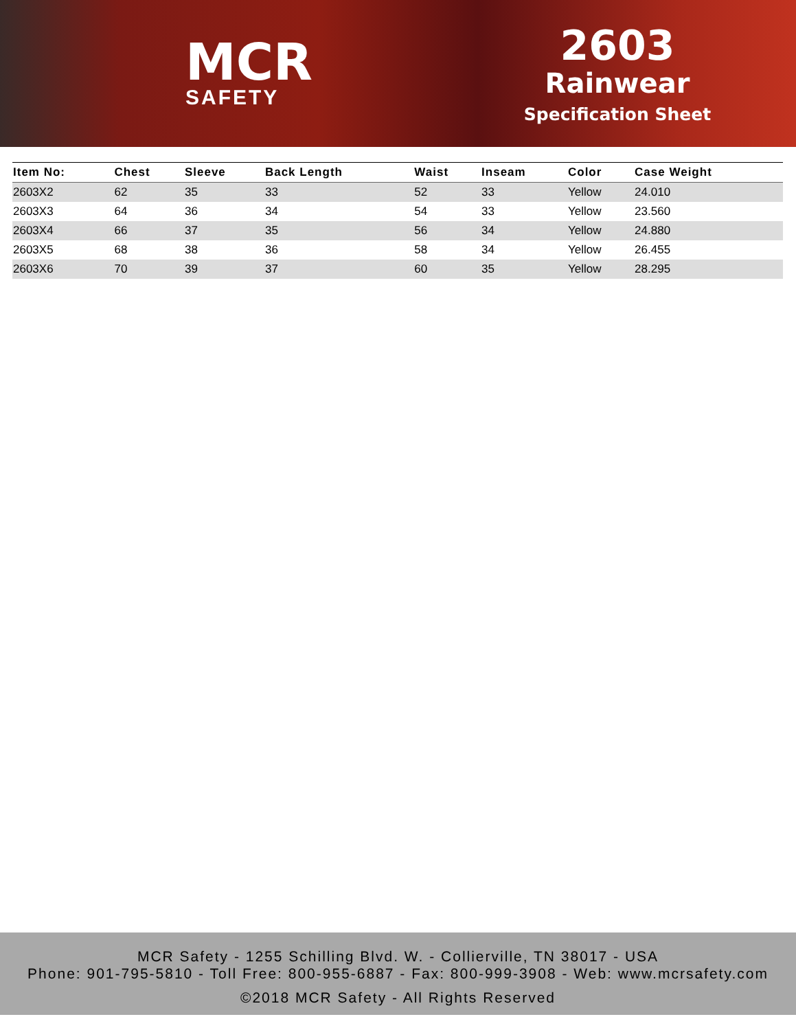MCR
SAFETY
2603
Rainwear
Specification Sheet
| Item No: | Chest | Sleeve | Back Length | Waist | Inseam | Color | Case Weight |
| --- | --- | --- | --- | --- | --- | --- | --- |
| 2603X2 | 62 | 35 | 33 | 52 | 33 | Yellow | 24.010 |
| 2603X3 | 64 | 36 | 34 | 54 | 33 | Yellow | 23.560 |
| 2603X4 | 66 | 37 | 35 | 56 | 34 | Yellow | 24.880 |
| 2603X5 | 68 | 38 | 36 | 58 | 34 | Yellow | 26.455 |
| 2603X6 | 70 | 39 | 37 | 60 | 35 | Yellow | 28.295 |
MCR Safety - 1255 Schilling Blvd. W. - Collierville, TN 38017 - USA
Phone: 901-795-5810 - Toll Free: 800-955-6887 - Fax: 800-999-3908 - Web: www.mcrsafety.com
©2018 MCR Safety - All Rights Reserved